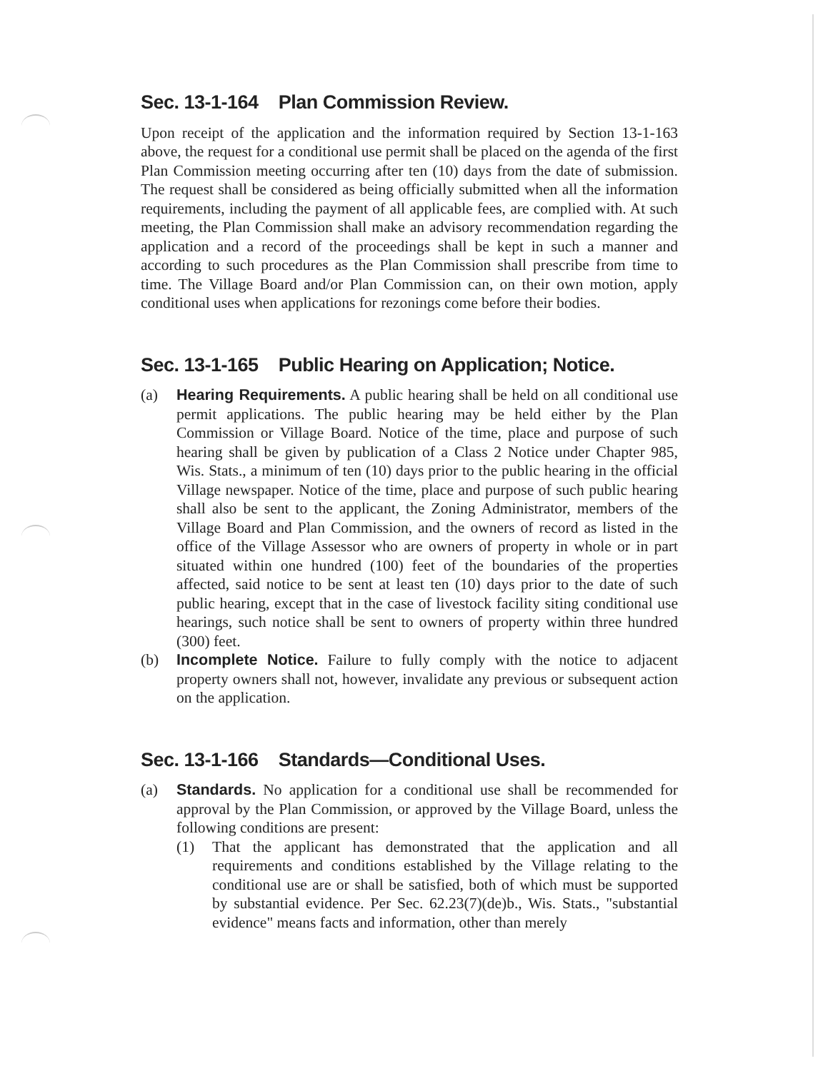Sec. 13-1-164 Plan Commission Review.
Upon receipt of the application and the information required by Section 13-1-163 above, the request for a conditional use permit shall be placed on the agenda of the first Plan Commission meeting occurring after ten (10) days from the date of submission. The request shall be considered as being officially submitted when all the information requirements, including the payment of all applicable fees, are complied with. At such meeting, the Plan Commission shall make an advisory recommendation regarding the application and a record of the proceedings shall be kept in such a manner and according to such procedures as the Plan Commission shall prescribe from time to time. The Village Board and/or Plan Commission can, on their own motion, apply conditional uses when applications for rezonings come before their bodies.
Sec. 13-1-165 Public Hearing on Application; Notice.
(a) Hearing Requirements. A public hearing shall be held on all conditional use permit applications. The public hearing may be held either by the Plan Commission or Village Board. Notice of the time, place and purpose of such hearing shall be given by publication of a Class 2 Notice under Chapter 985, Wis. Stats., a minimum of ten (10) days prior to the public hearing in the official Village newspaper. Notice of the time, place and purpose of such public hearing shall also be sent to the applicant, the Zoning Administrator, members of the Village Board and Plan Commission, and the owners of record as listed in the office of the Village Assessor who are owners of property in whole or in part situated within one hundred (100) feet of the boundaries of the properties affected, said notice to be sent at least ten (10) days prior to the date of such public hearing, except that in the case of livestock facility siting conditional use hearings, such notice shall be sent to owners of property within three hundred (300) feet.
(b) Incomplete Notice. Failure to fully comply with the notice to adjacent property owners shall not, however, invalidate any previous or subsequent action on the application.
Sec. 13-1-166 Standards—Conditional Uses.
(a) Standards. No application for a conditional use shall be recommended for approval by the Plan Commission, or approved by the Village Board, unless the following conditions are present:
(1) That the applicant has demonstrated that the application and all requirements and conditions established by the Village relating to the conditional use are or shall be satisfied, both of which must be supported by substantial evidence. Per Sec. 62.23(7)(de)b., Wis. Stats., "substantial evidence" means facts and information, other than merely